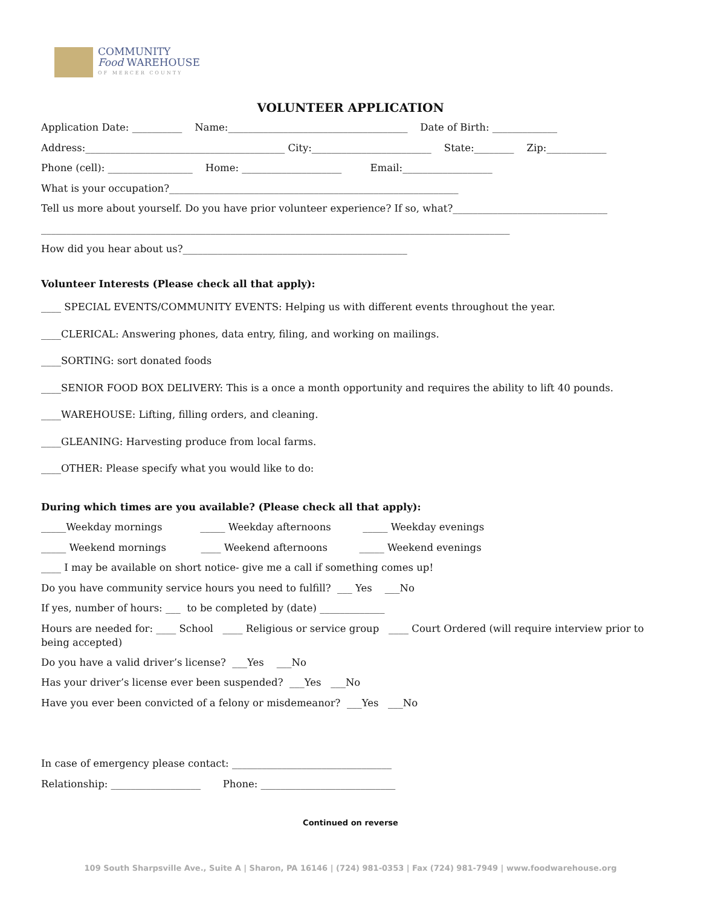COMMUNITY
Food WAREHOUSE
OF MERCER COUNTY
VOLUNTEER APPLICATION
Application Date: __________ Name:____________________________________ Date of Birth: _____________
Address:________________________________________ City:________________________ State:________ Zip:____________
Phone (cell): _________________ Home: ____________________ Email:__________________
What is your occupation?__________________________________________________________
Tell us more about yourself. Do you have prior volunteer experience? If so, what?_______________________________
______________________________________________________________________________________________
How did you hear about us?_____________________________________________
Volunteer Interests (Please check all that apply):
____ SPECIAL EVENTS/COMMUNITY EVENTS: Helping us with different events throughout the year.
____CLERICAL: Answering phones, data entry, filing, and working on mailings.
____SORTING: sort donated foods
____SENIOR FOOD BOX DELIVERY: This is a once a month opportunity and requires the ability to lift 40 pounds.
____WAREHOUSE: Lifting, filling orders, and cleaning.
____GLEANING: Harvesting produce from local farms.
____OTHER: Please specify what you would like to do:
During which times are you available? (Please check all that apply):
_____Weekday mornings _____ Weekday afternoons _____ Weekday evenings
_____ Weekend mornings ____ Weekend afternoons _____ Weekend evenings
____ I may be available on short notice- give me a call if something comes up!
Do you have community service hours you need to fulfill? ___ Yes ___No
If yes, number of hours: ___ to be completed by (date) _____________
Hours are needed for: ____ School ____ Religious or service group ____ Court Ordered (will require interview prior to being accepted)
Do you have a valid driver’s license? ___Yes ___No
Has your driver’s license ever been suspended? ___Yes ___No
Have you ever been convicted of a felony or misdemeanor? ___Yes ___No
In case of emergency please contact: ________________________________
Relationship: __________________ Phone: ___________________________
Continued on reverse
109 South Sharpsville Ave., Suite A | Sharon, PA 16146 | (724) 981-0353 | Fax (724) 981-7949 | www.foodwarehouse.org